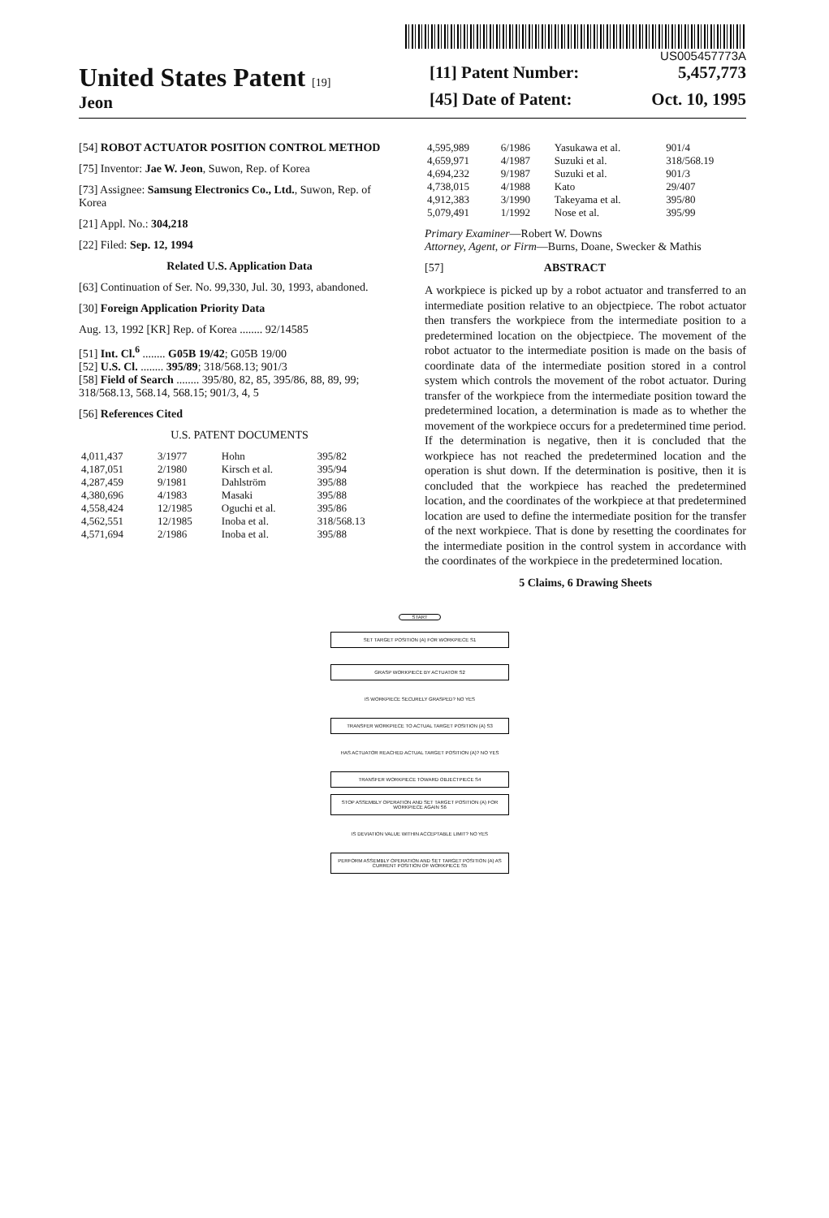US005457773A
United States Patent [19]
Jeon
[11] Patent Number: 5,457,773
[45] Date of Patent: Oct. 10, 1995
[54] ROBOT ACTUATOR POSITION CONTROL METHOD
[75] Inventor: Jae W. Jeon, Suwon, Rep. of Korea
[73] Assignee: Samsung Electronics Co., Ltd., Suwon, Rep. of Korea
[21] Appl. No.: 304,218
[22] Filed: Sep. 12, 1994
Related U.S. Application Data
[63] Continuation of Ser. No. 99,330, Jul. 30, 1993, abandoned.
[30] Foreign Application Priority Data
Aug. 13, 1992 [KR] Rep. of Korea ........ 92/14585
[51] Int. Cl.<sup>6</sup> ........ G05B 19/42; G05B 19/00
[52] U.S. Cl. ........ 395/89; 318/568.13; 901/3
[58] Field of Search ........ 395/80, 82, 85, 395/86, 88, 89, 99; 318/568.13, 568.14, 568.15; 901/3, 4, 5
[56] References Cited
U.S. PATENT DOCUMENTS
| 4,011,437 | 3/1977 | Hohn | 395/82 |
| 4,187,051 | 2/1980 | Kirsch et al. | 395/94 |
| 4,287,459 | 9/1981 | Dahlström | 395/88 |
| 4,380,696 | 4/1983 | Masaki | 395/88 |
| 4,558,424 | 12/1985 | Oguchi et al. | 395/86 |
| 4,562,551 | 12/1985 | Inoba et al. | 318/568.13 |
| 4,571,694 | 2/1986 | Inoba et al. | 395/88 |
| 4,595,989 | 6/1986 | Yasukawa et al. | 901/4 |
| 4,659,971 | 4/1987 | Suzuki et al. | 318/568.19 |
| 4,694,232 | 9/1987 | Suzuki et al. | 901/3 |
| 4,738,015 | 4/1988 | Kato | 29/407 |
| 4,912,383 | 3/1990 | Takeyama et al. | 395/80 |
| 5,079,491 | 1/1992 | Nose et al. | 395/99 |
Primary Examiner—Robert W. Downs
Attorney, Agent, or Firm—Burns, Doane, Swecker & Mathis
[57] ABSTRACT
A workpiece is picked up by a robot actuator and transferred to an intermediate position relative to an objectpiece. The robot actuator then transfers the workpiece from the intermediate position to a predetermined location on the objectpiece. The movement of the robot actuator to the intermediate position is made on the basis of coordinate data of the intermediate position stored in a control system which controls the movement of the robot actuator. During transfer of the workpiece from the intermediate position toward the predetermined location, a determination is made as to whether the movement of the workpiece occurs for a predetermined time period. If the determination is negative, then it is concluded that the workpiece has not reached the predetermined location and the operation is shut down. If the determination is positive, then it is concluded that the workpiece has reached the predetermined location, and the coordinates of the workpiece at that predetermined location are used to define the intermediate position for the transfer of the next workpiece. That is done by resetting the coordinates for the intermediate position in the control system in accordance with the coordinates of the workpiece in the predetermined location.
5 Claims, 6 Drawing Sheets
START
SET TARGET POSITION (A) FOR WORKPIECE S1
GRASP WORKPIECE BY ACTUATOR S2
IS WORKPIECE SECURELY GRASPED? NO YES
TRANSFER WORKPIECE TO ACTUAL TARGET POSITION (A) S3
HAS ACTUATOR REACHED ACTUAL TARGET POSITION (A)? NO YES
TRANSFER WORKPIECE TOWARD OBJECTPIECE S4
STOP ASSEMBLY OPERATION AND SET TARGET POSITION (A) FOR WORKPIECE AGAIN S6
IS DEVIATION VALUE WITHIN ACCEPTABLE LIMIT? NO YES
PERFORM ASSEMBLY OPERATION AND SET TARGET POSITION (A) AS CURRENT POSITION OF WORKPIECE S5